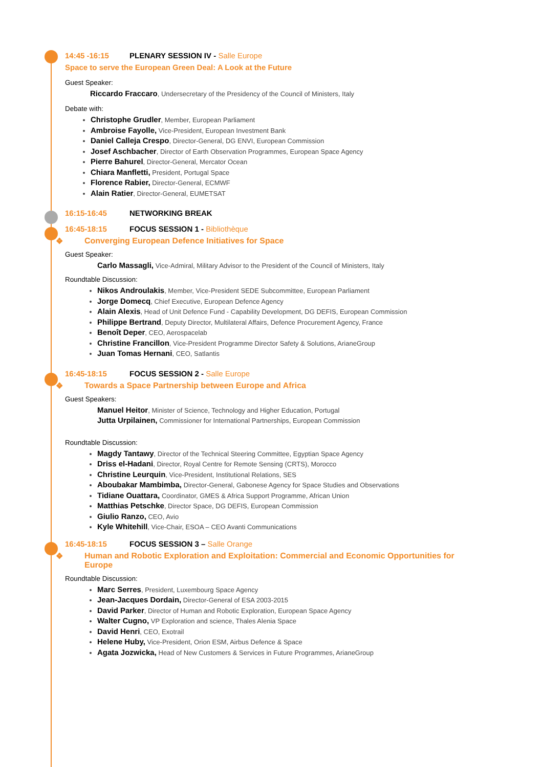14:45 -16:15 PLENARY SESSION IV - Salle Europe
Space to serve the European Green Deal: A Look at the Future
Guest Speaker:
Riccardo Fraccaro, Undersecretary of the Presidency of the Council of Ministers, Italy
Debate with:
Christophe Grudler, Member, European Parliament
Ambroise Fayolle, Vice-President, European Investment Bank
Daniel Calleja Crespo, Director-General, DG ENVI, European Commission
Josef Aschbacher, Director of Earth Observation Programmes, European Space Agency
Pierre Bahurel, Director-General, Mercator Ocean
Chiara Manfletti, President, Portugal Space
Florence Rabier, Director-General, ECMWF
Alain Ratier, Director-General, EUMETSAT
16:15-16:45 NETWORKING BREAK
16:45-18:15 FOCUS SESSION 1 - Bibliothèque
❖ Converging European Defence Initiatives for Space
Guest Speaker:
Carlo Massagli, Vice-Admiral, Military Advisor to the President of the Council of Ministers, Italy
Roundtable Discussion:
Nikos Androulakis, Member, Vice-President SEDE Subcommittee, European Parliament
Jorge Domecq, Chief Executive, European Defence Agency
Alain Alexis, Head of Unit Defence Fund - Capability Development, DG DEFIS, European Commission
Philippe Bertrand, Deputy Director, Multilateral Affairs, Defence Procurement Agency, France
Benoît Deper, CEO, Aerospacelab
Christine Francillon, Vice-President Programme Director Safety & Solutions, ArianeGroup
Juan Tomas Hernani, CEO, Satlantis
16:45-18:15 FOCUS SESSION 2 - Salle Europe
❖ Towards a Space Partnership between Europe and Africa
Guest Speakers:
Manuel Heitor, Minister of Science, Technology and Higher Education, Portugal
Jutta Urpilainen, Commissioner for International Partnerships, European Commission
Roundtable Discussion:
Magdy Tantawy, Director of the Technical Steering Committee, Egyptian Space Agency
Driss el-Hadani, Director, Royal Centre for Remote Sensing (CRTS), Morocco
Christine Leurquin, Vice-President, Institutional Relations, SES
Aboubakar Mambimba, Director-General, Gabonese Agency for Space Studies and Observations
Tidiane Ouattara, Coordinator, GMES & Africa Support Programme, African Union
Matthias Petschke, Director Space, DG DEFIS, European Commission
Giulio Ranzo, CEO, Avio
Kyle Whitehill, Vice-Chair, ESOA – CEO Avanti Communications
16:45-18:15 FOCUS SESSION 3 – Salle Orange
❖ Human and Robotic Exploration and Exploitation: Commercial and Economic Opportunities for Europe
Roundtable Discussion:
Marc Serres, President, Luxembourg Space Agency
Jean-Jacques Dordain, Director-General of ESA 2003-2015
David Parker, Director of Human and Robotic Exploration, European Space Agency
Walter Cugno, VP Exploration and science, Thales Alenia Space
David Henri, CEO, Exotrail
Helene Huby, Vice-President, Orion ESM, Airbus Defence & Space
Agata Jozwicka, Head of New Customers & Services in Future Programmes, ArianeGroup